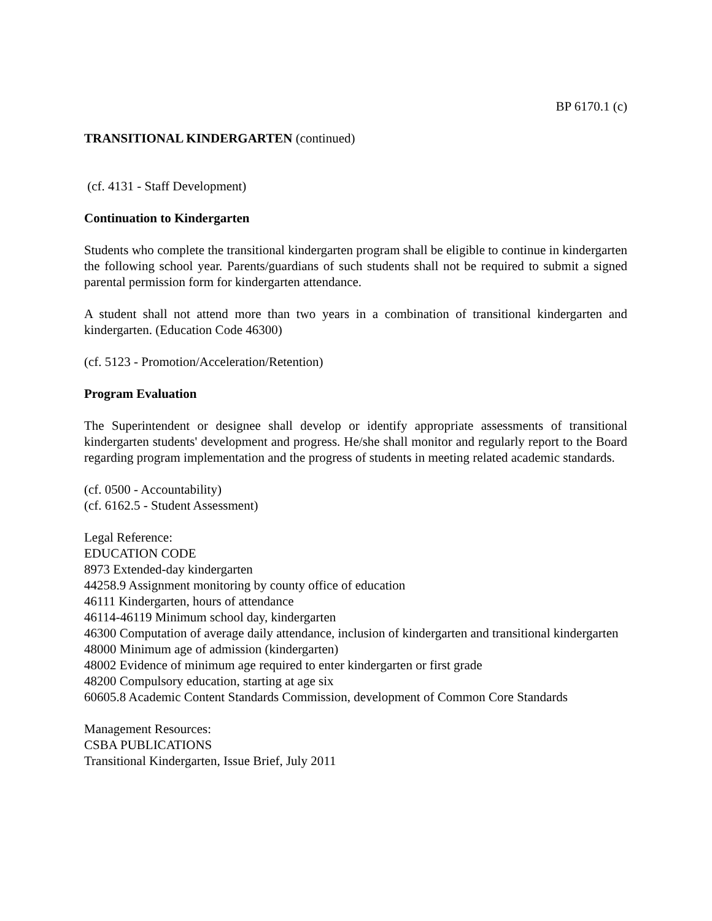BP 6170.1 (c)
TRANSITIONAL KINDERGARTEN (continued)
(cf. 4131 - Staff Development)
Continuation to Kindergarten
Students who complete the transitional kindergarten program shall be eligible to continue in kindergarten the following school year. Parents/guardians of such students shall not be required to submit a signed parental permission form for kindergarten attendance.
A student shall not attend more than two years in a combination of transitional kindergarten and kindergarten. (Education Code 46300)
(cf. 5123 - Promotion/Acceleration/Retention)
Program Evaluation
The Superintendent or designee shall develop or identify appropriate assessments of transitional kindergarten students' development and progress. He/she shall monitor and regularly report to the Board regarding program implementation and the progress of students in meeting related academic standards.
(cf. 0500 - Accountability)
(cf. 6162.5 - Student Assessment)
Legal Reference:
EDUCATION CODE
8973 Extended-day kindergarten
44258.9 Assignment monitoring by county office of education
46111 Kindergarten, hours of attendance
46114-46119 Minimum school day, kindergarten
46300 Computation of average daily attendance, inclusion of kindergarten and transitional kindergarten
48000 Minimum age of admission (kindergarten)
48002 Evidence of minimum age required to enter kindergarten or first grade
48200 Compulsory education, starting at age six
60605.8 Academic Content Standards Commission, development of Common Core Standards
Management Resources:
CSBA PUBLICATIONS
Transitional Kindergarten, Issue Brief, July 2011